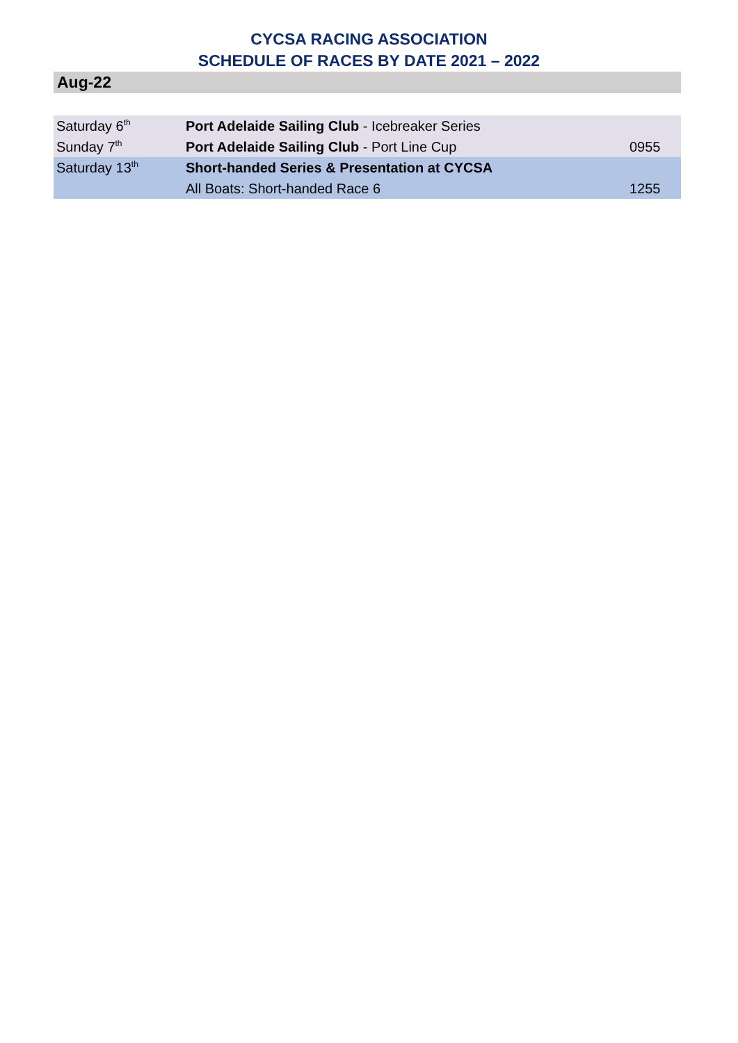CYCSA RACING ASSOCIATION
SCHEDULE OF RACES BY DATE 2021 – 2022
Aug-22
| Saturday 6<sup>th</sup> | Port Adelaide Sailing Club - Icebreaker Series | |
| Sunday 7<sup>th</sup> | Port Adelaide Sailing Club - Port Line Cup | 0955 |
| Saturday 13<sup>th</sup> | Short-handed Series & Presentation at CYCSA | |
| | All Boats: Short-handed Race 6 | 1255 |